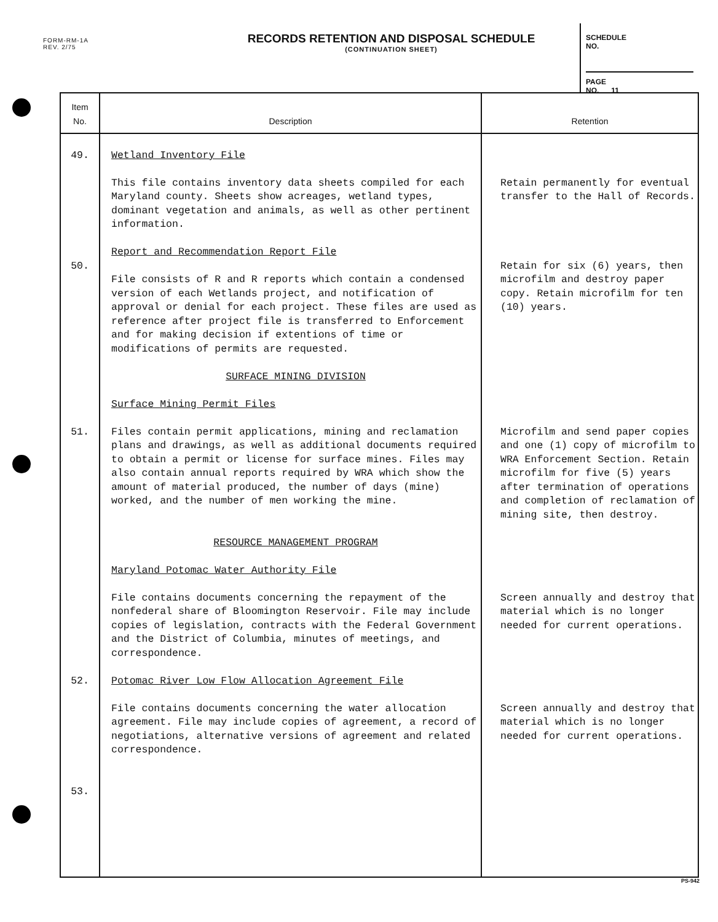FORM-RM-1A
REV. 2/75
RECORDS RETENTION AND DISPOSAL SCHEDULE
(CONTINUATION SHEET)
SCHEDULE
NO.
PAGE
NO. 11
| Item No. | Description | Retention |
| --- | --- | --- |
| 49. 50. 51. 52. 53. | Wetland Inventory File This file contains inventory data sheets compiled for each Maryland county. Sheets show acreages, wetland types, dominant vegetation and animals, as well as other pertinent information. Report and Recommendation Report File File consists of R and R reports which contain a condensed version of each Wetlands project, and notification of approval or denial for each project. These files are used as reference after project file is transferred to Enforcement and for making decision if extentions of time or modifications of permits are requested. SURFACE MINING DIVISION Surface Mining Permit Files Files contain permit applications, mining and reclamation plans and drawings, as well as additional documents required to obtain a permit or license for surface mines. Files may also contain annual reports required by WRA which show the amount of material produced, the number of days (mine) worked, and the number of men working the mine. RESOURCE MANAGEMENT PROGRAM Maryland Potomac Water Authority File File contains documents concerning the repayment of the nonfederal share of Bloomington Reservoir. File may include copies of legislation, contracts with the Federal Government and the District of Columbia, minutes of meetings, and correspondence. Potomac River Low Flow Allocation Agreement File File contains documents concerning the water allocation agreement. File may include copies of agreement, a record of negotiations, alternative versions of agreement and related correspondence. | Retain permanently for eventual transfer to the Hall of Records. Retain for six (6) years, then microfilm and destroy paper copy. Retain microfilm for ten (10) years. Microfilm and send paper copies and one (1) copy of microfilm to WRA Enforcement Section. Retain microfilm for five (5) years after termination of operations and completion of reclamation of mining site, then destroy. Screen annually and destroy that material which is no longer needed for current operations. Screen annually and destroy that material which is no longer needed for current operations. |
PS-942